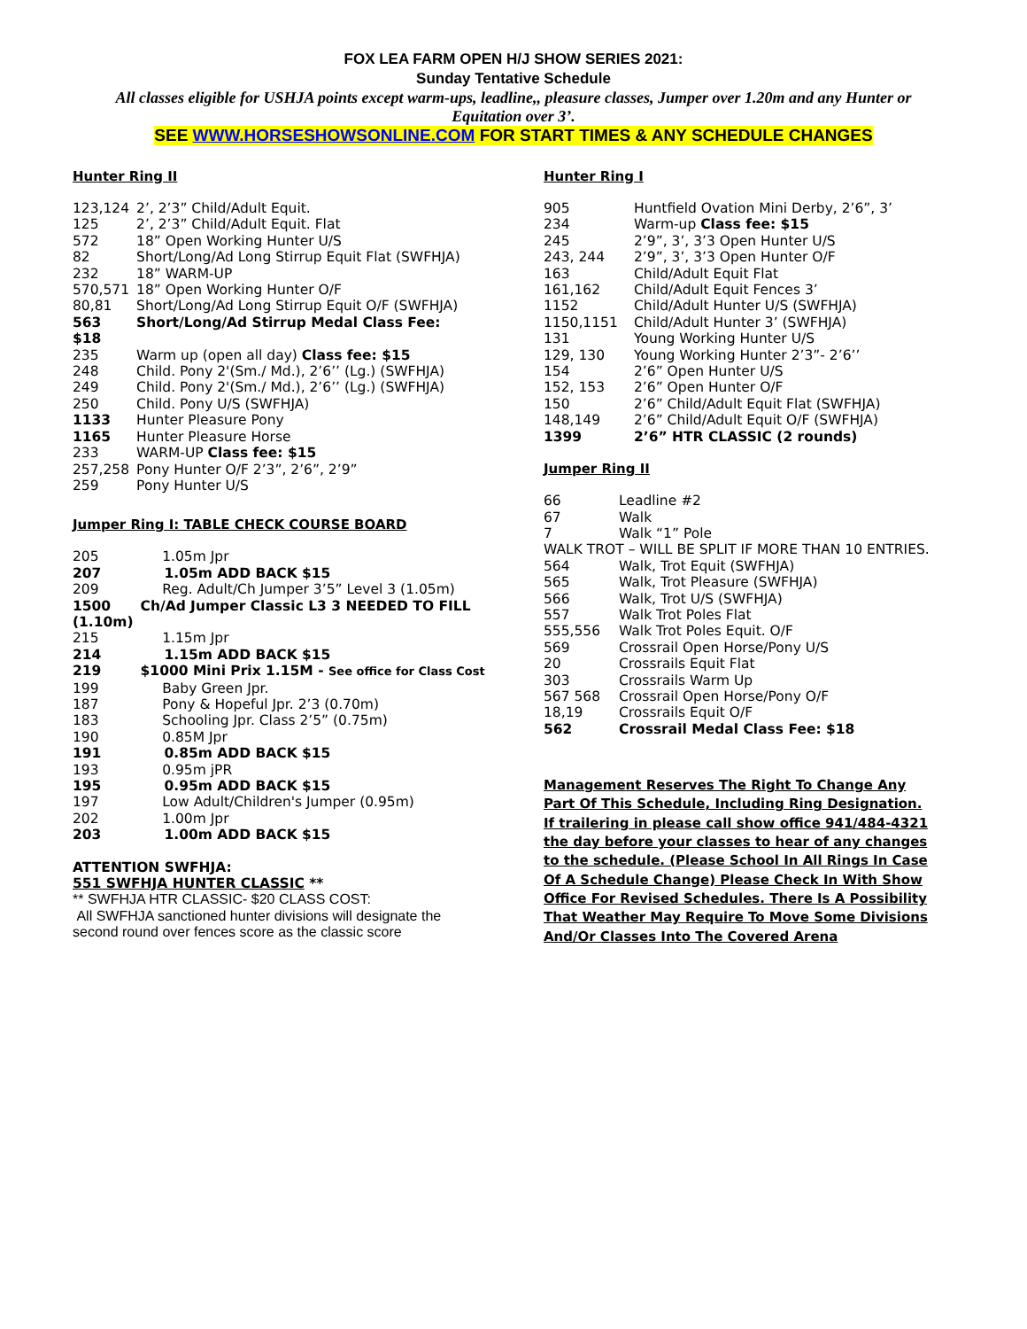FOX LEA FARM OPEN H/J SHOW SERIES 2021:
Sunday Tentative Schedule
All classes eligible for USHJA points except warm-ups, leadline,, pleasure classes, Jumper over 1.20m and any Hunter or Equitation over 3’.
SEE WWW.HORSESHOWSONLINE.COM FOR START TIMES & ANY SCHEDULE CHANGES
Hunter Ring II
| 123,124 | 2’, 2’3” Child/Adult Equit. |
| 125 | 2’, 2’3” Child/Adult Equit. Flat |
| 572 | 18” Open Working Hunter U/S |
| 82 | Short/Long/Ad Long Stirrup Equit Flat (SWFHJA) |
| 232 | 18” WARM-UP |
| 570,571 | 18” Open Working Hunter O/F |
| 80,81 | Short/Long/Ad Long Stirrup Equit O/F (SWFHJA) |
| 563 $18 | Short/Long/Ad Stirrup Medal Class Fee: |
| 235 | Warm up (open all day) Class fee: $15 |
| 248 | Child. Pony 2'(Sm./ Md.), 2’6’’ (Lg.) (SWFHJA) |
| 249 | Child. Pony 2'(Sm./ Md.), 2’6’’ (Lg.) (SWFHJA) |
| 250 | Child. Pony U/S (SWFHJA) |
| 1133 | Hunter Pleasure Pony |
| 1165 | Hunter Pleasure Horse |
| 233 | WARM-UP Class fee: $15 |
| 257,258 | Pony Hunter O/F 2’3”, 2’6”, 2’9” |
| 259 | Pony Hunter U/S |
Jumper Ring I: TABLE CHECK COURSE BOARD
| 205 | 1.05m Jpr |
| 207 | 1.05m ADD BACK $15 |
| 209 | Reg. Adult/Ch Jumper 3’5” Level 3 (1.05m) |
| 1500 (1.10m) | Ch/Ad Jumper Classic L3 3 NEEDED TO FILL |
| 215 | 1.15m Jpr |
| 214 | 1.15m ADD BACK $15 |
| 219 | $1000 Mini Prix 1.15M - See office for Class Cost |
| 199 | Baby Green Jpr. |
| 187 | Pony & Hopeful Jpr. 2’3 (0.70m) |
| 183 | Schooling Jpr. Class 2’5” (0.75m) |
| 190 | 0.85M Jpr |
| 191 | 0.85m ADD BACK $15 |
| 193 | 0.95m jPR |
| 195 | 0.95m ADD BACK $15 |
| 197 | Low Adult/Children's Jumper (0.95m) |
| 202 | 1.00m Jpr |
| 203 | 1.00m ADD BACK $15 |
ATTENTION SWFHJA:
551 SWFHJA HUNTER CLASSIC **
** SWFHJA HTR CLASSIC- $20 CLASS COST:
All SWFHJA sanctioned hunter divisions will designate the second round over fences score as the classic score
Hunter Ring I
| 905 | Huntfield Ovation Mini Derby, 2’6”, 3’ |
| 234 | Warm-up Class fee: $15 |
| 245 | 2’9”, 3’, 3’3 Open Hunter U/S |
| 243, 244 | 2’9”, 3’, 3’3 Open Hunter O/F |
| 163 | Child/Adult Equit Flat |
| 161,162 | Child/Adult Equit Fences 3’ |
| 1152 | Child/Adult Hunter U/S (SWFHJA) |
| 1150,1151 | Child/Adult Hunter 3’ (SWFHJA) |
| 131 | Young Working Hunter U/S |
| 129, 130 | Young Working Hunter 2’3”- 2’6’’ |
| 154 | 2’6” Open Hunter U/S |
| 152, 153 | 2’6” Open Hunter O/F |
| 150 | 2’6” Child/Adult Equit Flat (SWFHJA) |
| 148,149 | 2’6” Child/Adult Equit O/F (SWFHJA) |
| 1399 | 2’6” HTR CLASSIC (2 rounds) |
Jumper Ring II
| 66 | Leadline #2 |
| 67 | Walk |
| 7 | Walk “1” Pole |
| WALK TROT – WILL BE SPLIT IF MORE THAN 10 ENTRIES. | |
| 564 | Walk, Trot Equit (SWFHJA) |
| 565 | Walk, Trot Pleasure (SWFHJA) |
| 566 | Walk, Trot U/S (SWFHJA) |
| 557 | Walk Trot Poles Flat |
| 555,556 | Walk Trot Poles Equit. O/F |
| 569 | Crossrail Open Horse/Pony U/S |
| 20 | Crossrails Equit Flat |
| 303 | Crossrails Warm Up |
| 567 568 | Crossrail Open Horse/Pony O/F |
| 18,19 | Crossrails Equit O/F |
| 562 | Crossrail Medal Class Fee: $18 |
Management Reserves The Right To Change Any Part Of This Schedule, Including Ring Designation. If trailering in please call show office 941/484-4321 the day before your classes to hear of any changes to the schedule. (Please School In All Rings In Case Of A Schedule Change) Please Check In With Show Office For Revised Schedules. There Is A Possibility That Weather May Require To Move Some Divisions And/Or Classes Into The Covered Arena